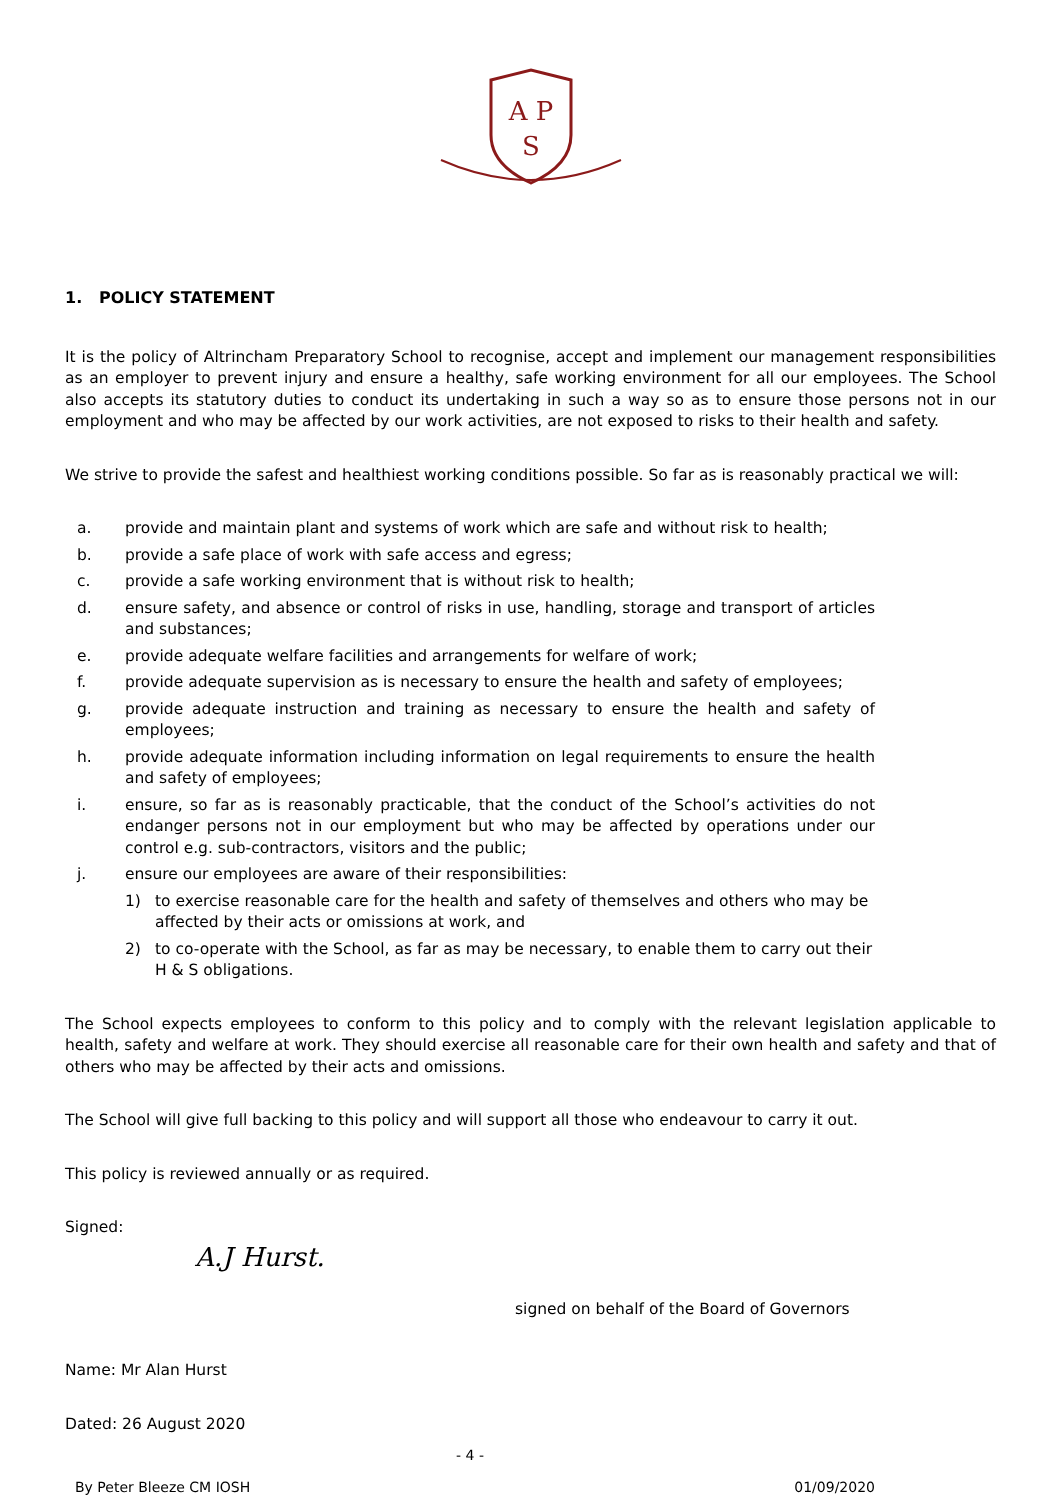A P
S
1. POLICY STATEMENT
It is the policy of Altrincham Preparatory School to recognise, accept and implement our management responsibilities as an employer to prevent injury and ensure a healthy, safe working environment for all our employees. The School also accepts its statutory duties to conduct its undertaking in such a way so as to ensure those persons not in our employment and who may be affected by our work activities, are not exposed to risks to their health and safety.
We strive to provide the safest and healthiest working conditions possible. So far as is reasonably practical we will:
a. provide and maintain plant and systems of work which are safe and without risk to health;
b. provide a safe place of work with safe access and egress;
c. provide a safe working environment that is without risk to health;
d. ensure safety, and absence or control of risks in use, handling, storage and transport of articles and substances;
e. provide adequate welfare facilities and arrangements for welfare of work;
f. provide adequate supervision as is necessary to ensure the health and safety of employees;
g. provide adequate instruction and training as necessary to ensure the health and safety of employees;
h. provide adequate information including information on legal requirements to ensure the health and safety of employees;
i. ensure, so far as is reasonably practicable, that the conduct of the School’s activities do not endanger persons not in our employment but who may be affected by operations under our control e.g. sub-contractors, visitors and the public;
j. ensure our employees are aware of their responsibilities:
1) to exercise reasonable care for the health and safety of themselves and others who may be affected by their acts or omissions at work, and
2) to co-operate with the School, as far as may be necessary, to enable them to carry out their H & S obligations.
The School expects employees to conform to this policy and to comply with the relevant legislation applicable to health, safety and welfare at work. They should exercise all reasonable care for their own health and safety and that of others who may be affected by their acts and omissions.
The School will give full backing to this policy and will support all those who endeavour to carry it out.
This policy is reviewed annually or as required.
Signed:
A.J Hurst.
signed on behalf of the Board of Governors
Name: Mr Alan Hurst
Dated: 26 August 2020
- 4 -
By Peter Bleeze CM IOSH 01/09/2020